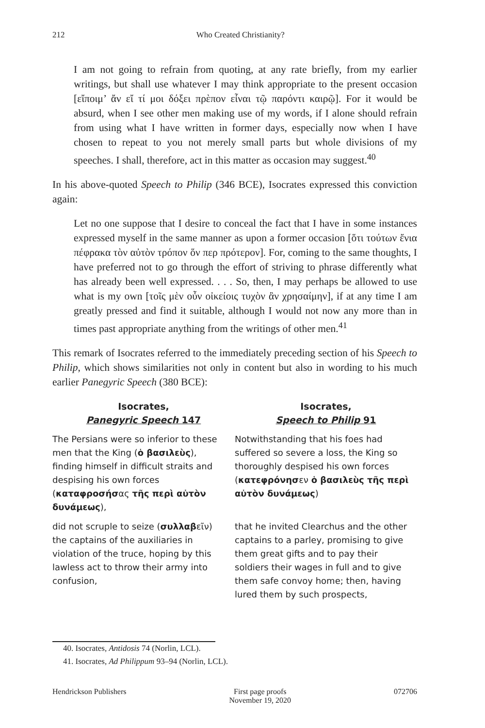212 Who Created Christianity?
I am not going to refrain from quoting, at any rate briefly, from my earlier writings, but shall use whatever I may think appropriate to the present occasion [εἴποιμ’ ἄν εἴ τί μοι δόξει πρὲπον εἶναι τῷ παρόντι καιρῷ]. For it would be absurd, when I see other men making use of my words, if I alone should refrain from using what I have written in former days, especially now when I have chosen to repeat to you not merely small parts but whole divisions of my speeches. I shall, therefore, act in this matter as occasion may suggest.<sup>40</sup>
In his above-quoted Speech to Philip (346 BCE), Isocrates expressed this conviction again:
Let no one suppose that I desire to conceal the fact that I have in some instances expressed myself in the same manner as upon a former occasion [ὅτι τούτων ἔνια πέφρακα τὸν αὐτὸν τρόπον ὅν περ πρότερον]. For, coming to the same thoughts, I have preferred not to go through the effort of striving to phrase differently what has already been well expressed. . . . So, then, I may perhaps be allowed to use what is my own [τοῖς μὲν οὖν οἰκείοις τυχὸν ἂν χρησαίμην], if at any time I am greatly pressed and find it suitable, although I would not now any more than in times past appropriate anything from the writings of other men.<sup>41</sup>
This remark of Isocrates referred to the immediately preceding section of his Speech to Philip, which shows similarities not only in content but also in wording to his much earlier Panegyric Speech (380 BCE):
| Isocrates, Panegyric Speech 147 | Isocrates, Speech to Philip 91 |
| --- | --- |
| The Persians were so inferior to these men that the King ( ὁ βασιλεὺς ), finding himself in difficult straits and despising his own forces ( καταφροσήσ ας τῆς περὶ αὐτὸν δυνάμεως ), | Notwithstanding that his foes had suffered so severe a loss, the King so thoroughly despised his own forces ( κατεφρόνησ εν ὁ βασιλεὺς τῆς περὶ αὐτὸν δυνάμεως ) |
| did not scruple to seize ( συλλαβ εῖν) the captains of the auxiliaries in violation of the truce, hoping by this lawless act to throw their army into confusion, | that he invited Clearchus and the other captains to a parley, promising to give them great gifts and to pay their soldiers their wages in full and to give them safe convoy home; then, having lured them by such prospects, |
40. Isocrates, Antidosis 74 (Norlin, LCL).
41. Isocrates, Ad Philippum 93–94 (Norlin, LCL).
Hendrickson Publishers First page proofs
November 19, 2020 072706